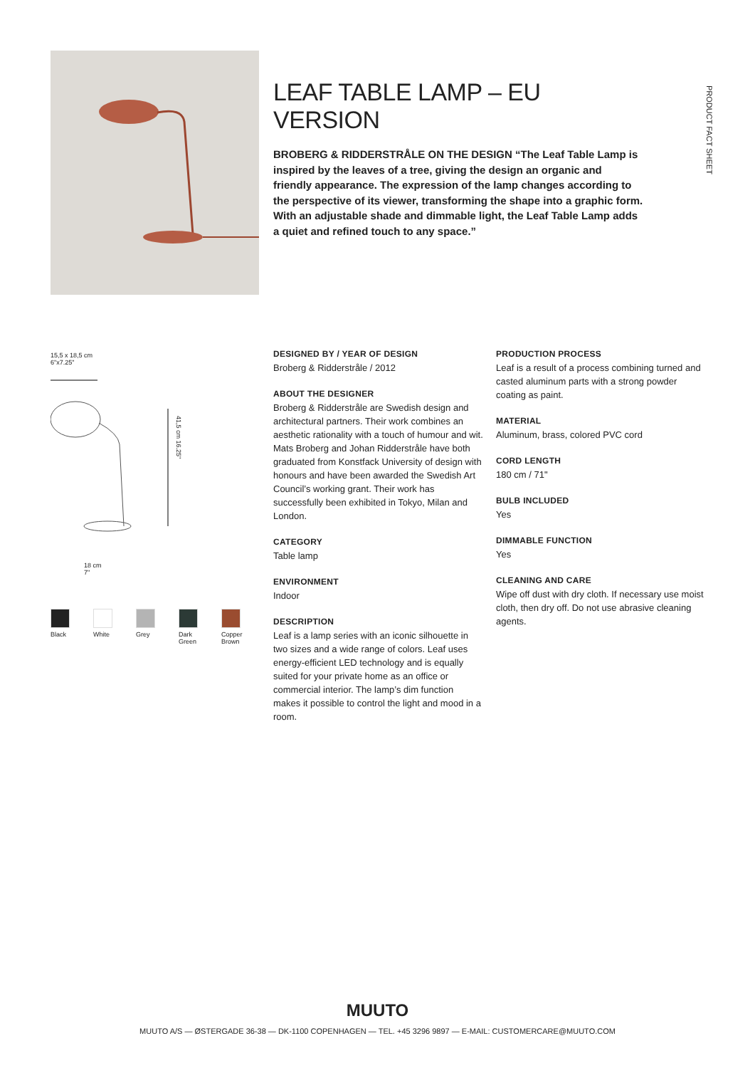LEAF TABLE LAMP – EU VERSION
BROBERG & RIDDERSTRÅLE ON THE DESIGN “The Leaf Table Lamp is inspired by the leaves of a tree, giving the design an organic and friendly appearance. The expression of the lamp changes according to the perspective of its viewer, transforming the shape into a graphic form. With an adjustable shade and dimmable light, the Leaf Table Lamp adds a quiet and refined touch to any space.”
PRODUCT FACT SHEET
15,5 x 18,5 cm
6"x7.25"
41,5 cm 16.25"
18 cm
7"
Black White Grey Dark
Green
Copper
Brown
DESIGNED BY / YEAR OF DESIGN
Broberg & Ridderstråle / 2012
ABOUT THE DESIGNER
Broberg & Ridderstråle are Swedish design and architectural partners. Their work combines an aesthetic rationality with a touch of humour and wit. Mats Broberg and Johan Ridderstråle have both graduated from Konstfack University of design with honours and have been awarded the Swedish Art Council’s working grant. Their work has successfully been exhibited in Tokyo, Milan and London.
CATEGORY
Table lamp
ENVIRONMENT
Indoor
DESCRIPTION
Leaf is a lamp series with an iconic silhouette in two sizes and a wide range of colors. Leaf uses energy-efficient LED technology and is equally suited for your private home as an office or commercial interior. The lamp’s dim function makes it possible to control the light and mood in a room.
PRODUCTION PROCESS
Leaf is a result of a process combining turned and casted aluminum parts with a strong powder coating as paint.
MATERIAL
Aluminum, brass, colored PVC cord
CORD LENGTH
180 cm / 71"
BULB INCLUDED
Yes
DIMMABLE FUNCTION
Yes
CLEANING AND CARE
Wipe off dust with dry cloth. If necessary use moist cloth, then dry off. Do not use abrasive cleaning agents.
MUUTO
MUUTO A/S — ØSTERGADE 36-38 — DK-1100 COPENHAGEN — TEL. +45 3296 9897 — E-MAIL: CUSTOMERCARE@MUUTO.COM